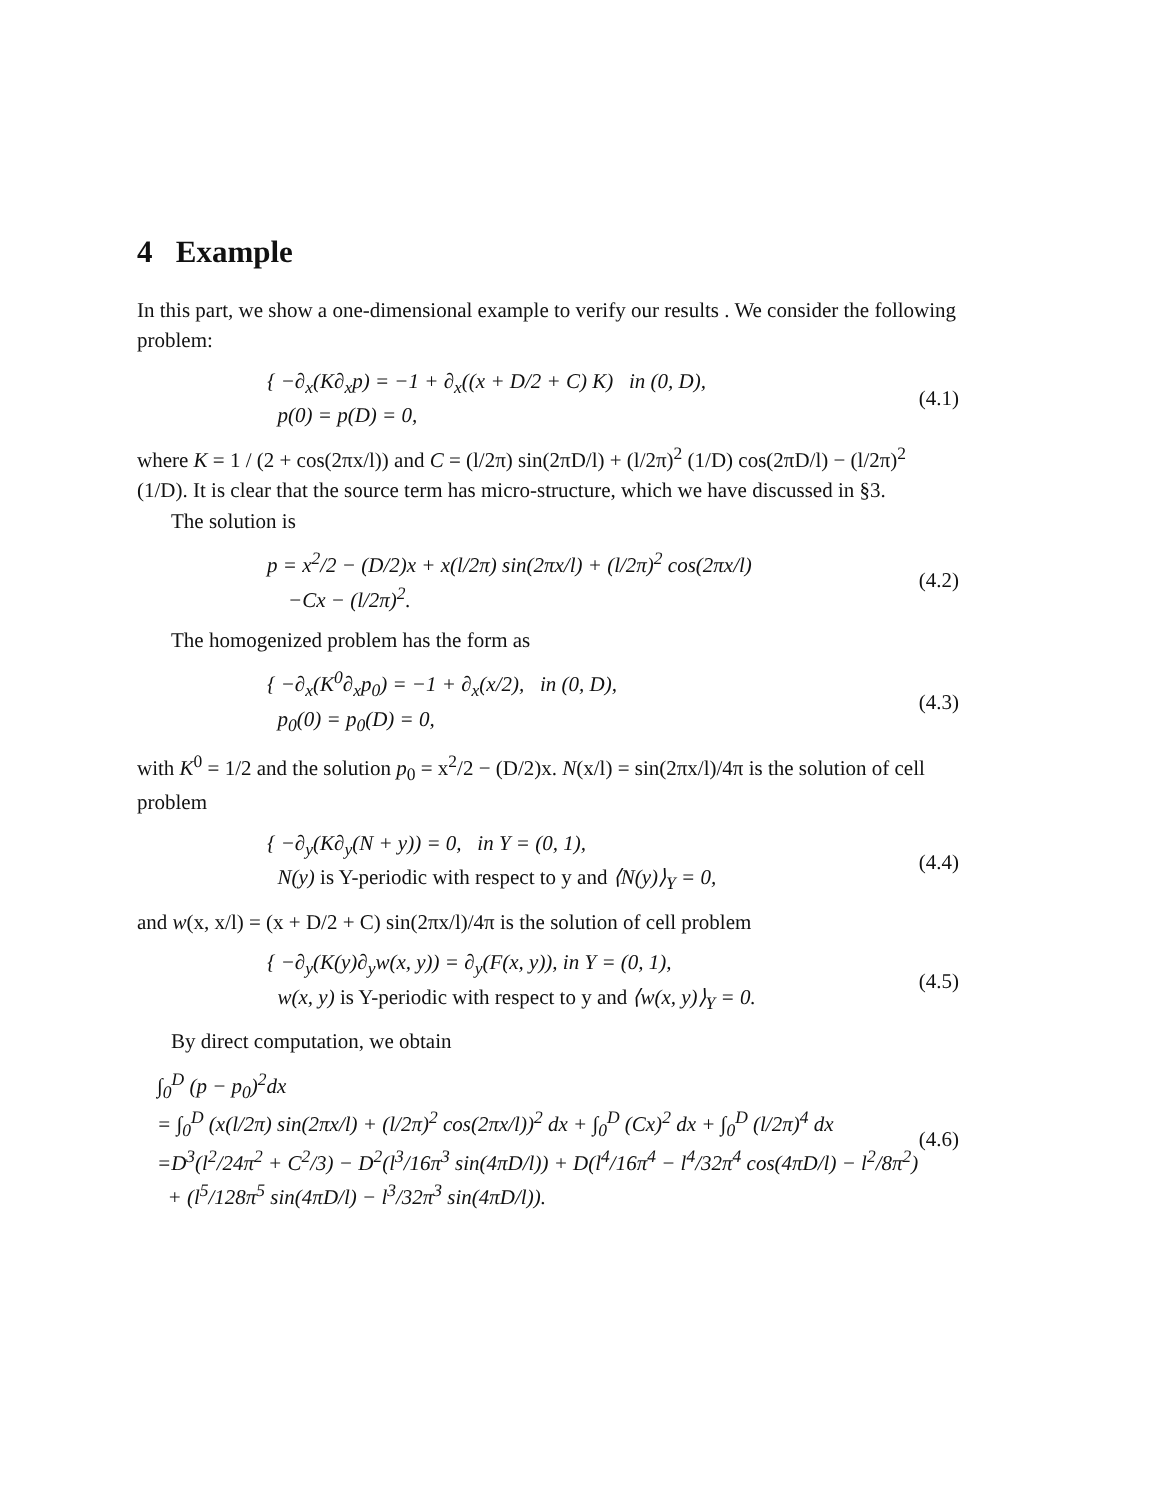4 Example
In this part, we show a one-dimensional example to verify our results . We consider the following problem:
{ −∂<sub>x</sub>(K∂<sub>x</sub>p) = −1 + ∂<sub>x</sub>((x + D/2 + C) K) in (0, D),
p(0) = p(D) = 0,
(4.1)
where K = 1 / (2 + cos(2πx/l)) and C = (l/2π) sin(2πD/l) + (l/2π)<sup>2</sup> (1/D) cos(2πD/l) − (l/2π)<sup>2</sup> (1/D). It is clear that the source term has micro-structure, which we have discussed in §3.
The solution is
p = x<sup>2</sup>/2 − (D/2)x + x(l/2π) sin(2πx/l) + (l/2π)<sup>2</sup> cos(2πx/l)
−Cx − (l/2π)<sup>2</sup>.
(4.2)
The homogenized problem has the form as
{ −∂<sub>x</sub>(K<sup>0</sup>∂<sub>x</sub>p<sub>0</sub>) = −1 + ∂<sub>x</sub>(x/2), in (0, D),
p<sub>0</sub>(0) = p<sub>0</sub>(D) = 0,
(4.3)
with K<sup>0</sup> = 1/2 and the solution p<sub>0</sub> = x<sup>2</sup>/2 − (D/2)x. N(x/l) = sin(2πx/l)/4π is the solution of cell problem
{ −∂<sub>y</sub>(K∂<sub>y</sub>(N + y)) = 0, in Y = (0, 1),
N(y) is Y-periodic with respect to y and ⟨N(y)⟩<sub>Y</sub> = 0,
(4.4)
and w(x, x/l) = (x + D/2 + C) sin(2πx/l)/4π is the solution of cell problem
{ −∂<sub>y</sub>(K(y)∂<sub>y</sub>w(x, y)) = ∂<sub>y</sub>(F(x, y)), in Y = (0, 1),
w(x, y) is Y-periodic with respect to y and ⟨w(x, y)⟩<sub>Y</sub> = 0.
(4.5)
By direct computation, we obtain
∫<sub>0</sub><sup>D</sup> (p − p<sub>0</sub>)<sup>2</sup>dx
= ∫<sub>0</sub><sup>D</sup> (x(l/2π) sin(2πx/l) + (l/2π)<sup>2</sup> cos(2πx/l))<sup>2</sup> dx + ∫<sub>0</sub><sup>D</sup> (Cx)<sup>2</sup> dx + ∫<sub>0</sub><sup>D</sup> (l/2π)<sup>4</sup> dx
=D<sup>3</sup>(l<sup>2</sup>/24π<sup>2</sup> + C<sup>2</sup>/3) − D<sup>2</sup>(l<sup>3</sup>/16π<sup>3</sup> sin(4πD/l)) + D(l<sup>4</sup>/16π<sup>4</sup> − l<sup>4</sup>/32π<sup>4</sup> cos(4πD/l) − l<sup>2</sup>/8π<sup>2</sup>)
+ (l<sup>5</sup>/128π<sup>5</sup> sin(4πD/l) − l<sup>3</sup>/32π<sup>3</sup> sin(4πD/l)).
(4.6)